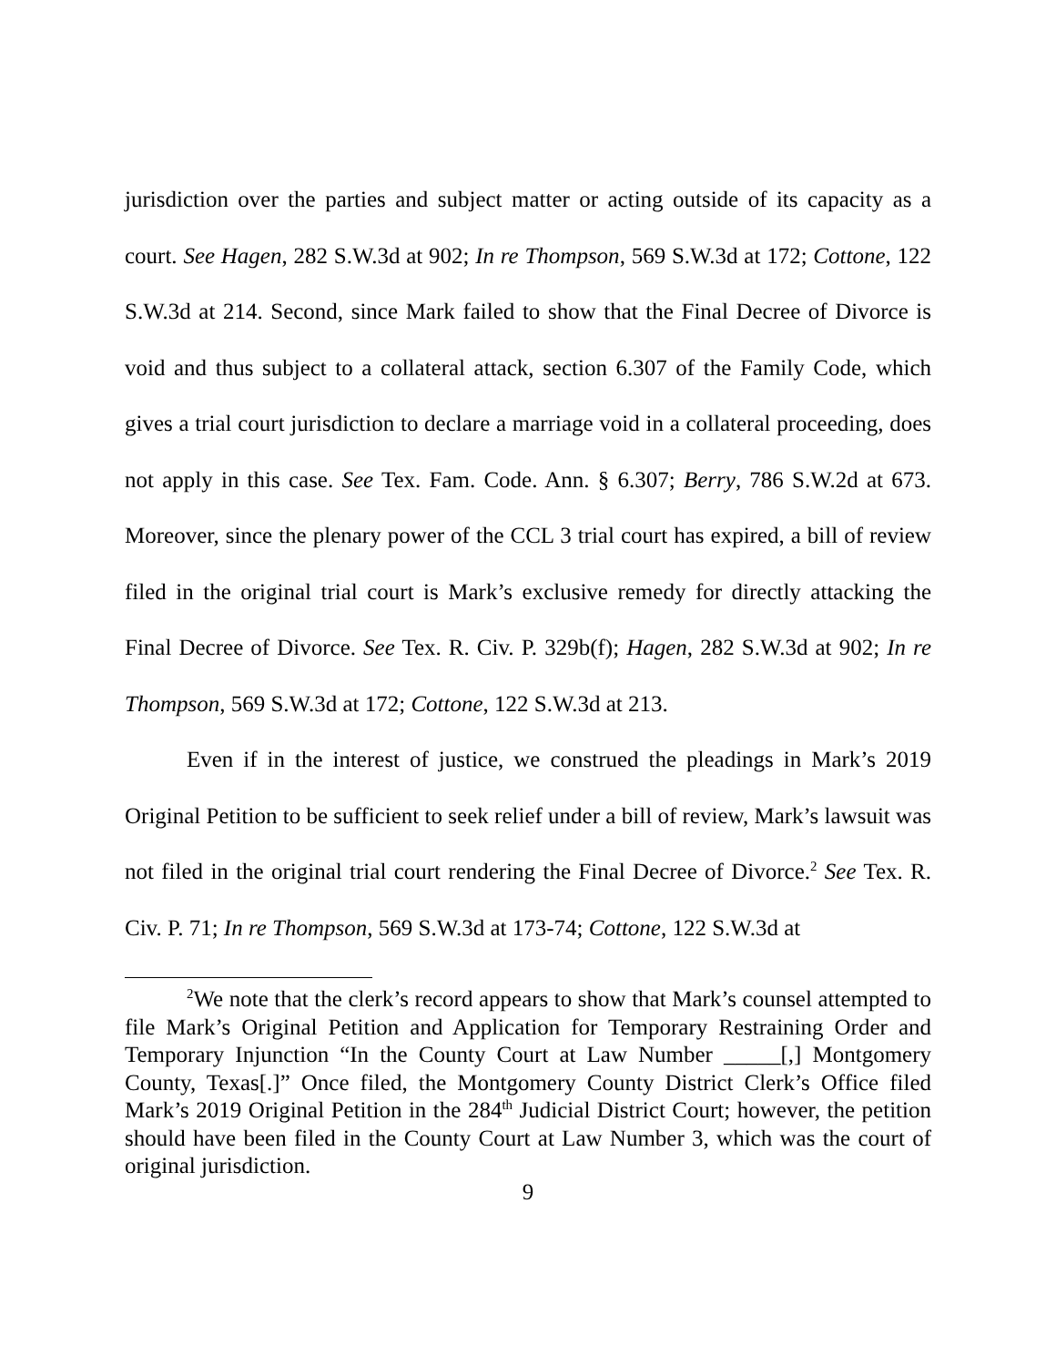jurisdiction over the parties and subject matter or acting outside of its capacity as a court. See Hagen, 282 S.W.3d at 902; In re Thompson, 569 S.W.3d at 172; Cottone, 122 S.W.3d at 214. Second, since Mark failed to show that the Final Decree of Divorce is void and thus subject to a collateral attack, section 6.307 of the Family Code, which gives a trial court jurisdiction to declare a marriage void in a collateral proceeding, does not apply in this case. See Tex. Fam. Code. Ann. § 6.307; Berry, 786 S.W.2d at 673. Moreover, since the plenary power of the CCL 3 trial court has expired, a bill of review filed in the original trial court is Mark’s exclusive remedy for directly attacking the Final Decree of Divorce. See Tex. R. Civ. P. 329b(f); Hagen, 282 S.W.3d at 902; In re Thompson, 569 S.W.3d at 172; Cottone, 122 S.W.3d at 213.
Even if in the interest of justice, we construed the pleadings in Mark’s 2019 Original Petition to be sufficient to seek relief under a bill of review, Mark’s lawsuit was not filed in the original trial court rendering the Final Decree of Divorce.<sup>2</sup> See Tex. R. Civ. P. 71; In re Thompson, 569 S.W.3d at 173-74; Cottone, 122 S.W.3d at
<sup>2</sup> We note that the clerk’s record appears to show that Mark’s counsel attempted to file Mark’s Original Petition and Application for Temporary Restraining Order and Temporary Injunction “In the County Court at Law Number _____[,] Montgomery County, Texas[.]” Once filed, the Montgomery County District Clerk’s Office filed Mark’s 2019 Original Petition in the 284<sup>th</sup> Judicial District Court; however, the petition should have been filed in the County Court at Law Number 3, which was the court of original jurisdiction.
9